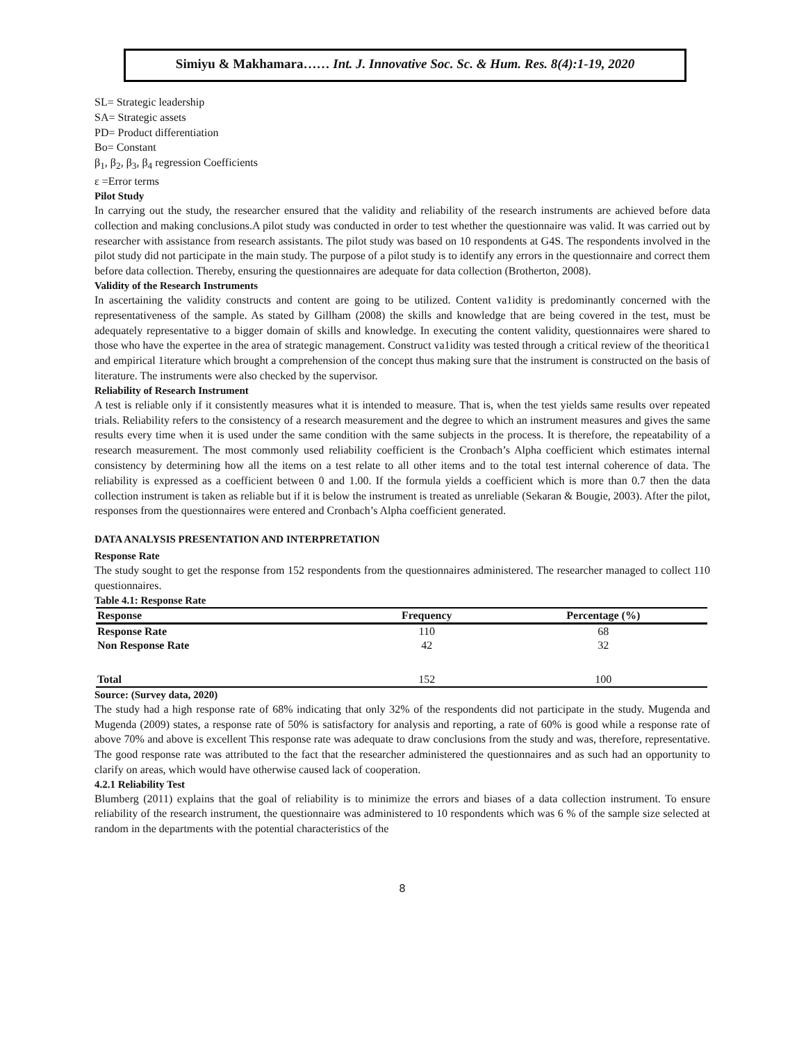Simiyu & Makhamara…… Int. J. Innovative Soc. Sc. & Hum. Res. 8(4):1-19, 2020
SL= Strategic leadership
SA= Strategic assets
PD= Product differentiation
Bo= Constant
β<sub>1</sub>, β<sub>2</sub>, β<sub>3</sub>, β<sub>4</sub> regression Coefficients
ε =Error terms
Pilot Study
In carrying out the study, the researcher ensured that the validity and reliability of the research instruments are achieved before data collection and making conclusions.A pilot study was conducted in order to test whether the questionnaire was valid. It was carried out by researcher with assistance from research assistants. The pilot study was based on 10 respondents at G4S. The respondents involved in the pilot study did not participate in the main study. The purpose of a pilot study is to identify any errors in the questionnaire and correct them before data collection. Thereby, ensuring the questionnaires are adequate for data collection (Brotherton, 2008).
Validity of the Research Instruments
In ascertaining the validity constructs and content are going to be utilized. Content va1idity is predominantly concerned with the representativeness of the sample. As stated by Gillham (2008) the skills and knowledge that are being covered in the test, must be adequately representative to a bigger domain of skills and knowledge. In executing the content validity, questionnaires were shared to those who have the expertee in the area of strategic management. Construct va1idity was tested through a critical review of the theoritica1 and empirical 1iterature which brought a comprehension of the concept thus making sure that the instrument is constructed on the basis of literature. The instruments were also checked by the supervisor.
Reliability of Research Instrument
A test is reliable only if it consistently measures what it is intended to measure. That is, when the test yields same results over repeated trials. Reliability refers to the consistency of a research measurement and the degree to which an instrument measures and gives the same results every time when it is used under the same condition with the same subjects in the process. It is therefore, the repeatability of a research measurement. The most commonly used reliability coefficient is the Cronbach’s Alpha coefficient which estimates internal consistency by determining how all the items on a test relate to all other items and to the total test internal coherence of data. The reliability is expressed as a coefficient between 0 and 1.00. If the formula yields a coefficient which is more than 0.7 then the data collection instrument is taken as reliable but if it is below the instrument is treated as unreliable (Sekaran & Bougie, 2003). After the pilot, responses from the questionnaires were entered and Cronbach’s Alpha coefficient generated.
DATA ANALYSIS PRESENTATION AND INTERPRETATION
Response Rate
The study sought to get the response from 152 respondents from the questionnaires administered. The researcher managed to collect 110 questionnaires.
Table 4.1: Response Rate
| Response | Frequency | Percentage (%) |
| --- | --- | --- |
| Response Rate | 110 | 68 |
| Non Response Rate | 42 | 32 |
| Total | 152 | 100 |
Source: (Survey data, 2020)
The study had a high response rate of 68% indicating that only 32% of the respondents did not participate in the study. Mugenda and Mugenda (2009) states, a response rate of 50% is satisfactory for analysis and reporting, a rate of 60% is good while a response rate of above 70% and above is excellent This response rate was adequate to draw conclusions from the study and was, therefore, representative. The good response rate was attributed to the fact that the researcher administered the questionnaires and as such had an opportunity to clarify on areas, which would have otherwise caused lack of cooperation.
4.2.1 Reliability Test
Blumberg (2011) explains that the goal of reliability is to minimize the errors and biases of a data collection instrument. To ensure reliability of the research instrument, the questionnaire was administered to 10 respondents which was 6 % of the sample size selected at random in the departments with the potential characteristics of the
8